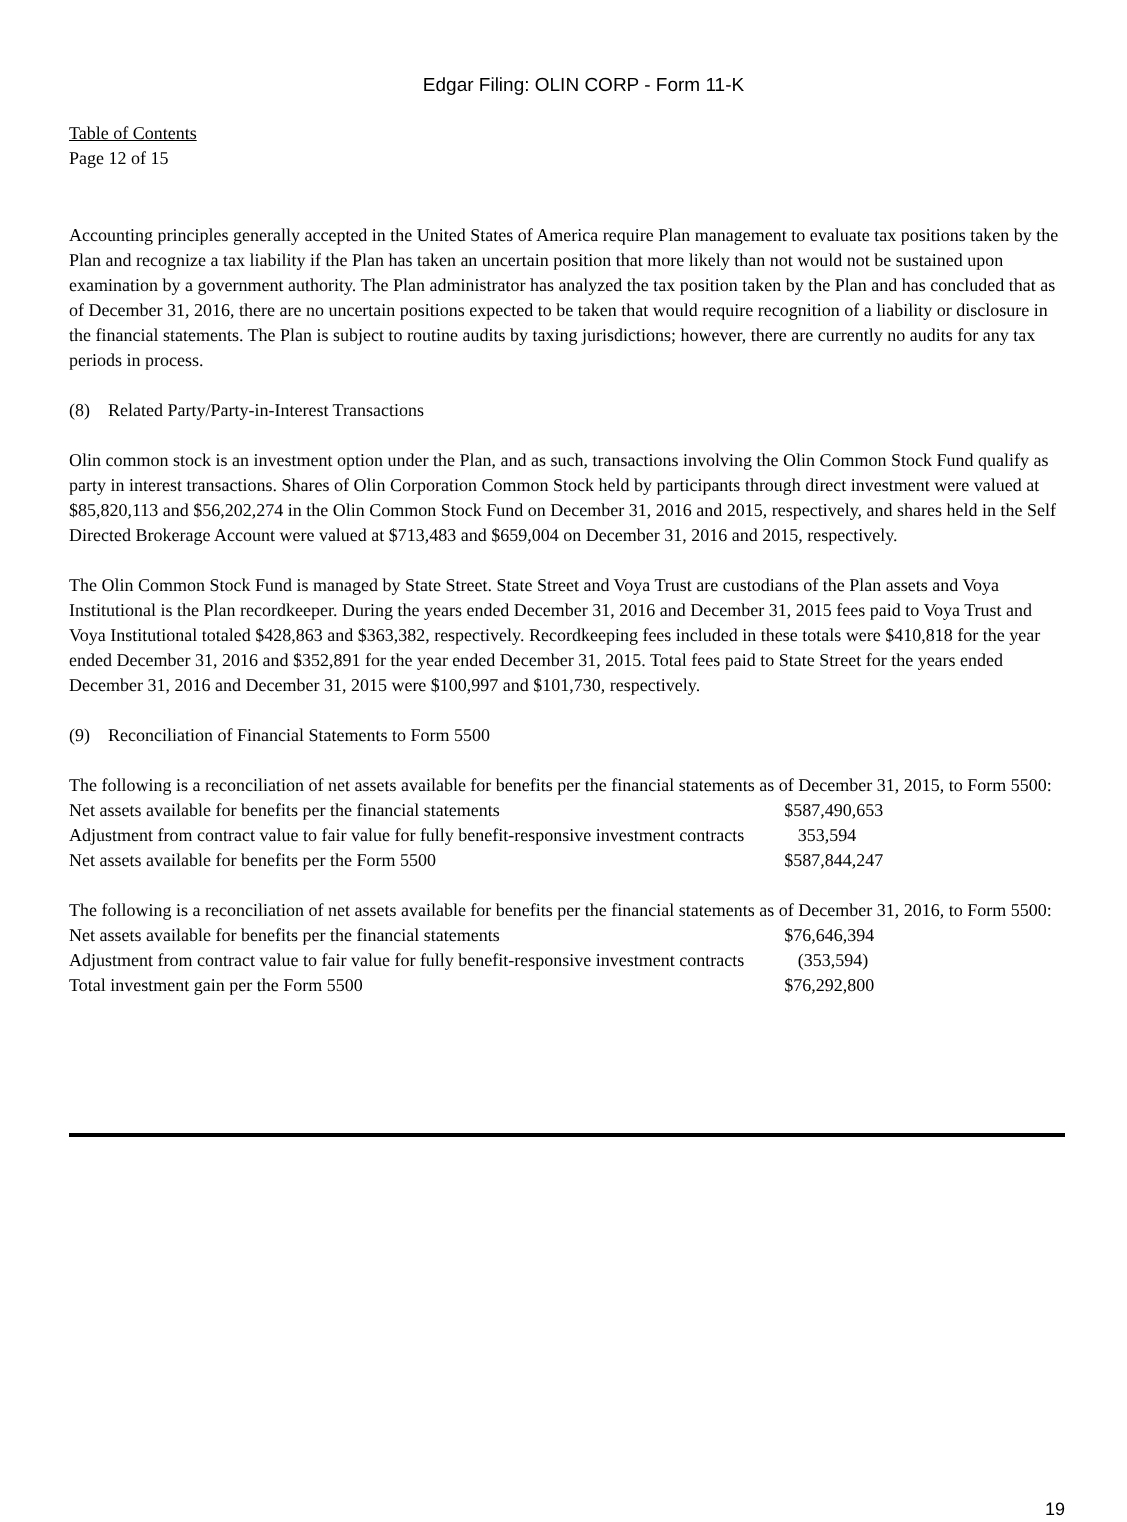Edgar Filing: OLIN CORP - Form 11-K
Table of Contents
Page 12 of 15
Accounting principles generally accepted in the United States of America require Plan management to evaluate tax positions taken by the Plan and recognize a tax liability if the Plan has taken an uncertain position that more likely than not would not be sustained upon examination by a government authority. The Plan administrator has analyzed the tax position taken by the Plan and has concluded that as of December 31, 2016, there are no uncertain positions expected to be taken that would require recognition of a liability or disclosure in the financial statements. The Plan is subject to routine audits by taxing jurisdictions; however, there are currently no audits for any tax periods in process.
(8) Related Party/Party-in-Interest Transactions
Olin common stock is an investment option under the Plan, and as such, transactions involving the Olin Common Stock Fund qualify as party in interest transactions. Shares of Olin Corporation Common Stock held by participants through direct investment were valued at $85,820,113 and $56,202,274 in the Olin Common Stock Fund on December 31, 2016 and 2015, respectively, and shares held in the Self Directed Brokerage Account were valued at $713,483 and $659,004 on December 31, 2016 and 2015, respectively.
The Olin Common Stock Fund is managed by State Street. State Street and Voya Trust are custodians of the Plan assets and Voya Institutional is the Plan recordkeeper. During the years ended December 31, 2016 and December 31, 2015 fees paid to Voya Trust and Voya Institutional totaled $428,863 and $363,382, respectively. Recordkeeping fees included in these totals were $410,818 for the year ended December 31, 2016 and $352,891 for the year ended December 31, 2015. Total fees paid to State Street for the years ended December 31, 2016 and December 31, 2015 were $100,997 and $101,730, respectively.
(9) Reconciliation of Financial Statements to Form 5500
The following is a reconciliation of net assets available for benefits per the financial statements as of December 31, 2015, to Form 5500:
| Net assets available for benefits per the financial statements | $587,490,653 |
| Adjustment from contract value to fair value for fully benefit-responsive investment contracts | 353,594 |
| Net assets available for benefits per the Form 5500 | $587,844,247 |
The following is a reconciliation of net assets available for benefits per the financial statements as of December 31, 2016, to Form 5500:
| Net assets available for benefits per the financial statements | $76,646,394 |
| Adjustment from contract value to fair value for fully benefit-responsive investment contracts | (353,594) |
| Total investment gain per the Form 5500 | $76,292,800 |
19